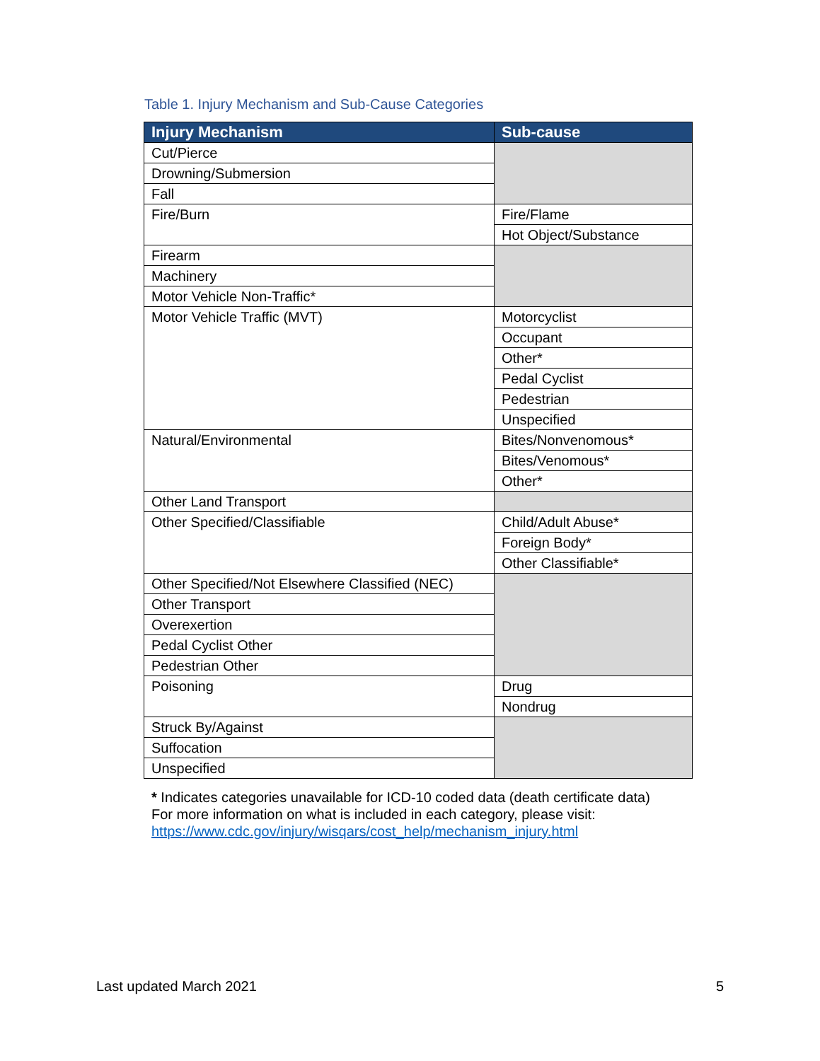Table 1. Injury Mechanism and Sub-Cause Categories
| Injury Mechanism | Sub-cause |
| --- | --- |
| Cut/Pierce | |
| Drowning/Submersion | |
| Fall | |
| Fire/Burn | Fire/Flame |
| | Hot Object/Substance |
| Firearm | |
| Machinery | |
| Motor Vehicle Non-Traffic* | |
| Motor Vehicle Traffic (MVT) | Motorcyclist |
| | Occupant |
| | Other* |
| | Pedal Cyclist |
| | Pedestrian |
| | Unspecified |
| Natural/Environmental | Bites/Nonvenomous* |
| | Bites/Venomous* |
| | Other* |
| Other Land Transport | |
| Other Specified/Classifiable | Child/Adult Abuse* |
| | Foreign Body* |
| | Other Classifiable* |
| Other Specified/Not Elsewhere Classified (NEC) | |
| Other Transport | |
| Overexertion | |
| Pedal Cyclist Other | |
| Pedestrian Other | |
| Poisoning | Drug |
| | Nondrug |
| Struck By/Against | |
| Suffocation | |
| Unspecified | |
* Indicates categories unavailable for ICD-10 coded data (death certificate data)
For more information on what is included in each category, please visit:
https://www.cdc.gov/injury/wisqars/cost_help/mechanism_injury.html
Last updated March 2021 5